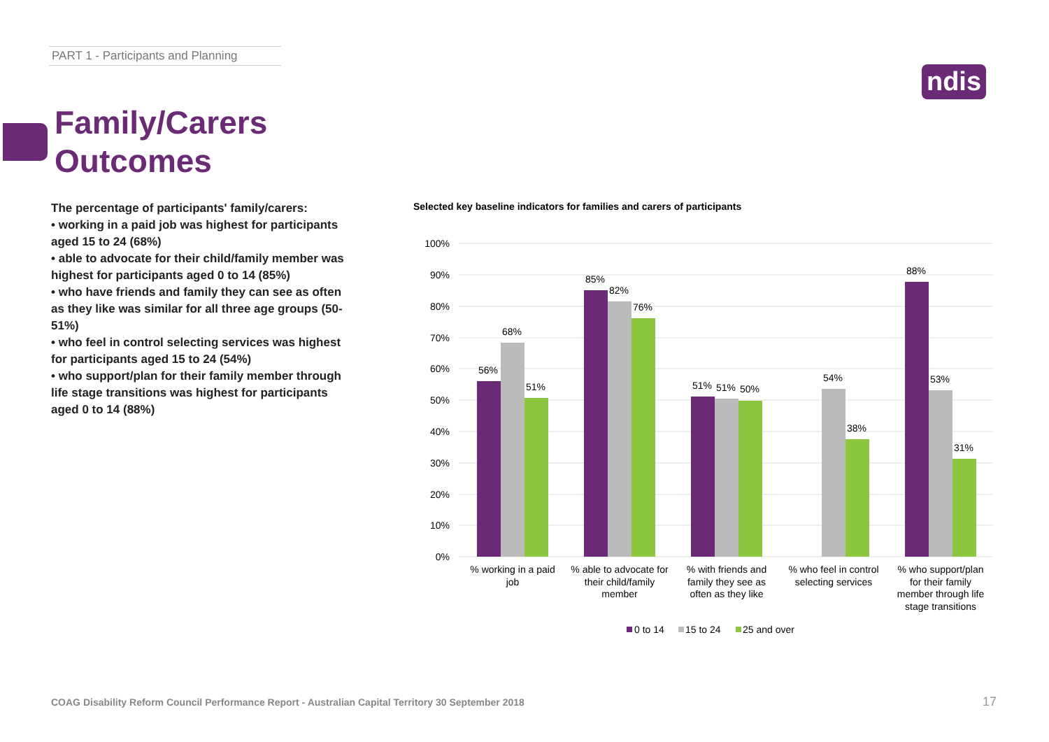PART 1 - Participants and Planning
ndis
Family/Carers
Outcomes
The percentage of participants' family/carers:
• working in a paid job was highest for participants aged 15 to 24 (68%)
• able to advocate for their child/family member was highest for participants aged 0 to 14 (85%)
• who have friends and family they can see as often as they like was similar for all three age groups (50-51%)
• who feel in control selecting services was highest for participants aged 15 to 24 (54%)
• who support/plan for their family member through life stage transitions was highest for participants aged 0 to 14 (88%)
Selected key baseline indicators for families and carers of participants
100%
90%
80%
70%
60%
50%
40%
30%
20%
10%
0%
56%
68%
51%
85%
82%
76%
51%
51%
50%
54%
38%
88%
53%
31%
% working in a paid
job
% able to advocate for
their child/family
member
% with friends and
family they see as
often as they like
% who feel in control
selecting services
% who support/plan
for their family
member through life
stage transitions
0 to 14
15 to 24
25 and over
COAG Disability Reform Council Performance Report - Australian Capital Territory 30 September 2018
17